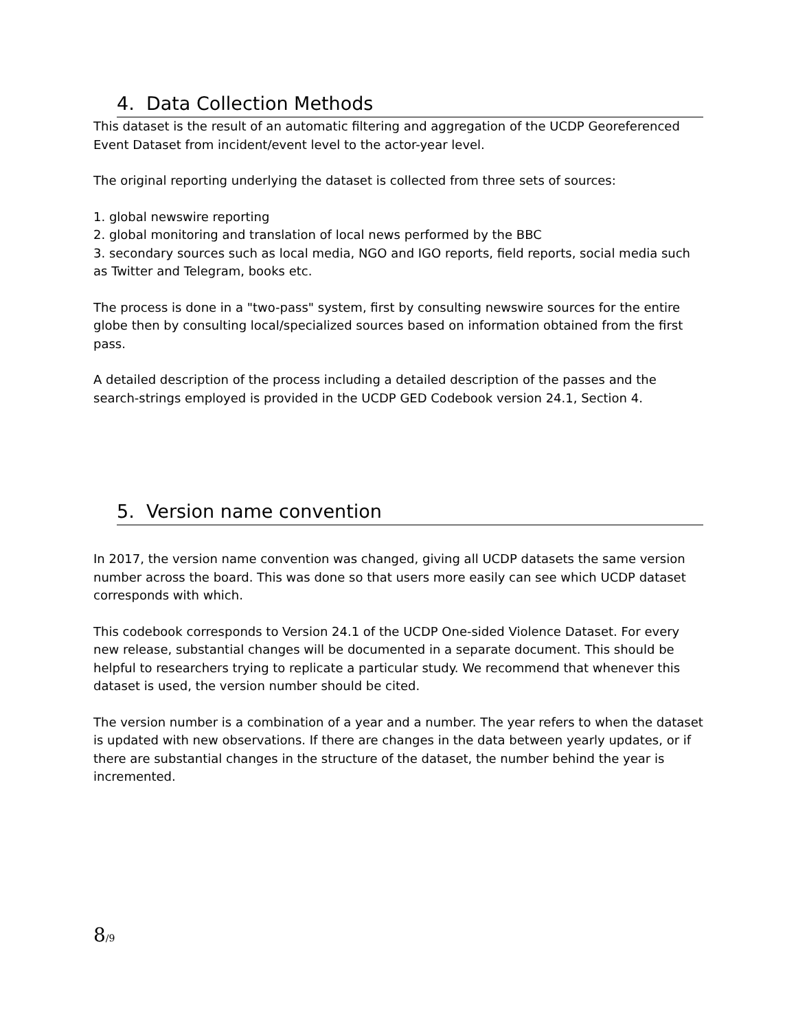4. Data Collection Methods
This dataset is the result of an automatic filtering and aggregation of the UCDP Georeferenced Event Dataset from incident/event level to the actor-year level.
The original reporting underlying the dataset is collected from three sets of sources:
1. global newswire reporting
2. global monitoring and translation of local news performed by the BBC
3. secondary sources such as local media, NGO and IGO reports, field reports, social media such as Twitter and Telegram, books etc.
The process is done in a "two-pass" system, first by consulting newswire sources for the entire globe then by consulting local/specialized sources based on information obtained from the first pass.
A detailed description of the process including a detailed description of the passes and the search-strings employed is provided in the UCDP GED Codebook version 24.1, Section 4.
5. Version name convention
In 2017, the version name convention was changed, giving all UCDP datasets the same version number across the board. This was done so that users more easily can see which UCDP dataset corresponds with which.
This codebook corresponds to Version 24.1 of the UCDP One-sided Violence Dataset. For every new release, substantial changes will be documented in a separate document. This should be helpful to researchers trying to replicate a particular study. We recommend that whenever this dataset is used, the version number should be cited.
The version number is a combination of a year and a number. The year refers to when the dataset is updated with new observations. If there are changes in the data between yearly updates, or if there are substantial changes in the structure of the dataset, the number behind the year is incremented.
8/9